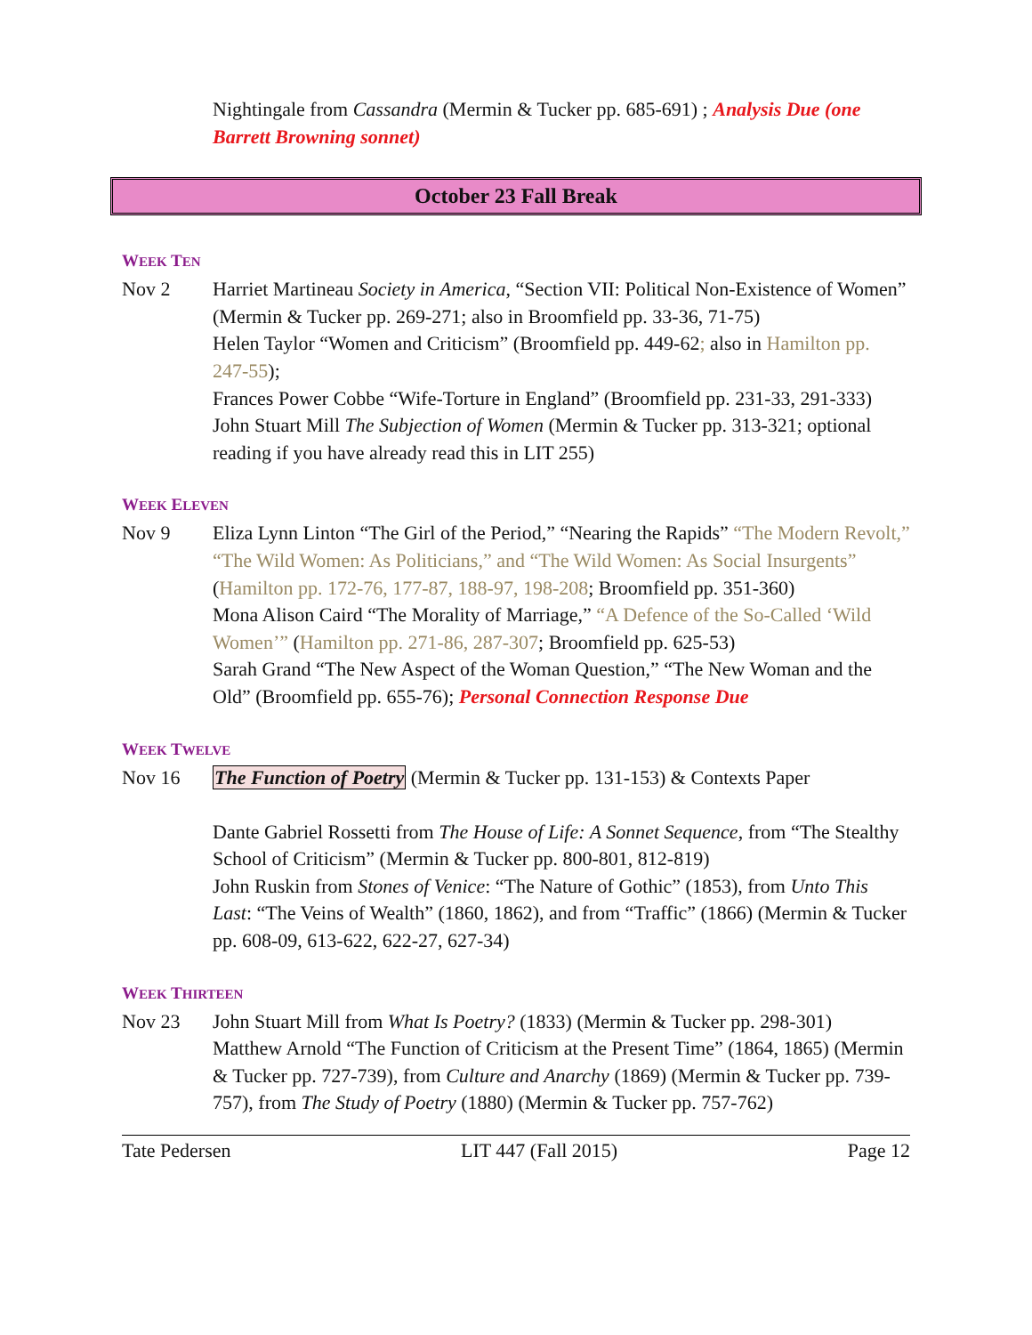Nightingale from Cassandra (Mermin & Tucker pp. 685-691) ; Analysis Due (one Barrett Browning sonnet)
October 23 Fall Break
WEEK TEN
Nov 2 Harriet Martineau Society in America, “Section VII: Political Non-Existence of Women” (Mermin & Tucker pp. 269-271; also in Broomfield pp. 33-36, 71-75)
Helen Taylor “Women and Criticism” (Broomfield pp. 449-62; also in Hamilton pp. 247-55);
Frances Power Cobbe “Wife-Torture in England” (Broomfield pp. 231-33, 291-333)
John Stuart Mill The Subjection of Women (Mermin & Tucker pp. 313-321; optional reading if you have already read this in LIT 255)
WEEK ELEVEN
Nov 9 Eliza Lynn Linton “The Girl of the Period,” “Nearing the Rapids” “The Modern Revolt,” “The Wild Women: As Politicians,” and “The Wild Women: As Social Insurgents” (Hamilton pp. 172-76, 177-87, 188-97, 198-208; Broomfield pp. 351-360)
Mona Alison Caird “The Morality of Marriage,” “A Defence of the So-Called ‘Wild Women’” (Hamilton pp. 271-86, 287-307; Broomfield pp. 625-53)
Sarah Grand “The New Aspect of the Woman Question,” “The New Woman and the Old” (Broomfield pp. 655-76); Personal Connection Response Due
WEEK TWELVE
Nov 16 The Function of Poetry (Mermin & Tucker pp. 131-153) & Contexts Paper
Dante Gabriel Rossetti from The House of Life: A Sonnet Sequence, from “The Stealthy School of Criticism” (Mermin & Tucker pp. 800-801, 812-819)
John Ruskin from Stones of Venice: “The Nature of Gothic” (1853), from Unto This Last: “The Veins of Wealth” (1860, 1862), and from “Traffic” (1866) (Mermin & Tucker pp. 608-09, 613-622, 622-27, 627-34)
WEEK THIRTEEN
Nov 23 John Stuart Mill from What Is Poetry? (1833) (Mermin & Tucker pp. 298-301)
Matthew Arnold “The Function of Criticism at the Present Time” (1864, 1865) (Mermin & Tucker pp. 727-739), from Culture and Anarchy (1869) (Mermin & Tucker pp. 739-757), from The Study of Poetry (1880) (Mermin & Tucker pp. 757-762)
Tate Pedersen LIT 447 (Fall 2015) Page 12